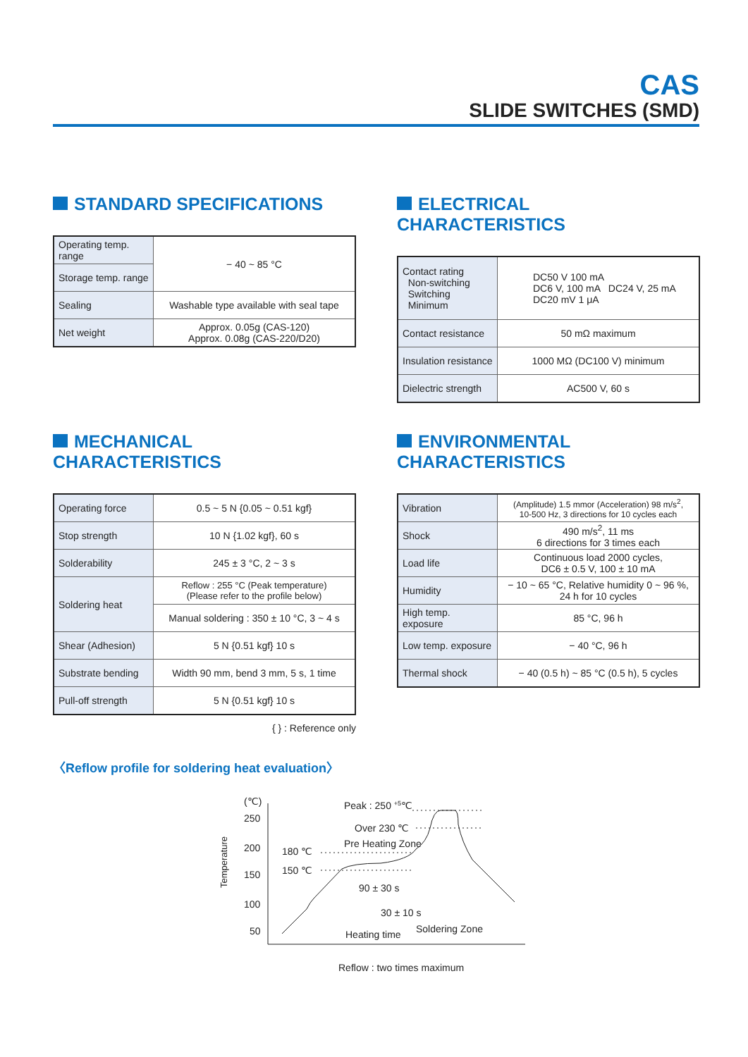CAS
SLIDE SWITCHES (SMD)
STANDARD SPECIFICATIONS
| Operating temp. range | − 40 ~ 85 °C |
| Storage temp. range | |
| Sealing | Washable type available with seal tape |
| Net weight | Approx. 0.05g (CAS-120) Approx. 0.08g (CAS-220/D20) |
ELECTRICAL CHARACTERISTICS
| Contact rating Non-switching Switching Minimum | DC50 V 100 mA DC6 V, 100 mA DC24 V, 25 mA DC20 mV 1 μA |
| Contact resistance | 50 mΩ maximum |
| Insulation resistance | 1000 MΩ (DC100 V) minimum |
| Dielectric strength | AC500 V, 60 s |
MECHANICAL CHARACTERISTICS
| Operating force | 0.5 ~ 5 N {0.05 ~ 0.51 kgf} |
| Stop strength | 10 N {1.02 kgf}, 60 s |
| Solderability | 245 ± 3 °C, 2 ~ 3 s |
| Soldering heat | Reflow : 255 °C (Peak temperature) (Please refer to the profile below) |
| | Manual soldering : 350 ± 10 °C, 3 ~ 4 s |
| Shear (Adhesion) | 5 N {0.51 kgf} 10 s |
| Substrate bending | Width 90 mm, bend 3 mm, 5 s, 1 time |
| Pull-off strength | 5 N {0.51 kgf} 10 s |
{ } : Reference only
ENVIRONMENTAL CHARACTERISTICS
| Vibration | (Amplitude) 1.5 mmor (Acceleration) 98 m/s<sup>2</sup>, 10-500 Hz, 3 directions for 10 cycles each |
| Shock | 490 m/s<sup>2</sup>, 11 ms 6 directions for 3 times each |
| Load life | Continuous load 2000 cycles, DC6 ± 0.5 V, 100 ± 10 mA |
| Humidity | − 10 ~ 65 °C, Relative humidity 0 ~ 96 %, 24 h for 10 cycles |
| High temp. exposure | 85 °C, 96 h |
| Low temp. exposure | − 40 °C, 96 h |
| Thermal shock | − 40 (0.5 h) ~ 85 °C (0.5 h), 5 cycles |
〈Reflow profile for soldering heat evaluation〉
(℃)
250
200
150
100
50
Temperature
180 ℃
150 ℃
Pre Heating Zone
Peak : 250 +5℃
Over 230 ℃
90 ± 30 s
30 ± 10 s
Heating time
Soldering Zone
Reflow : two times maximum